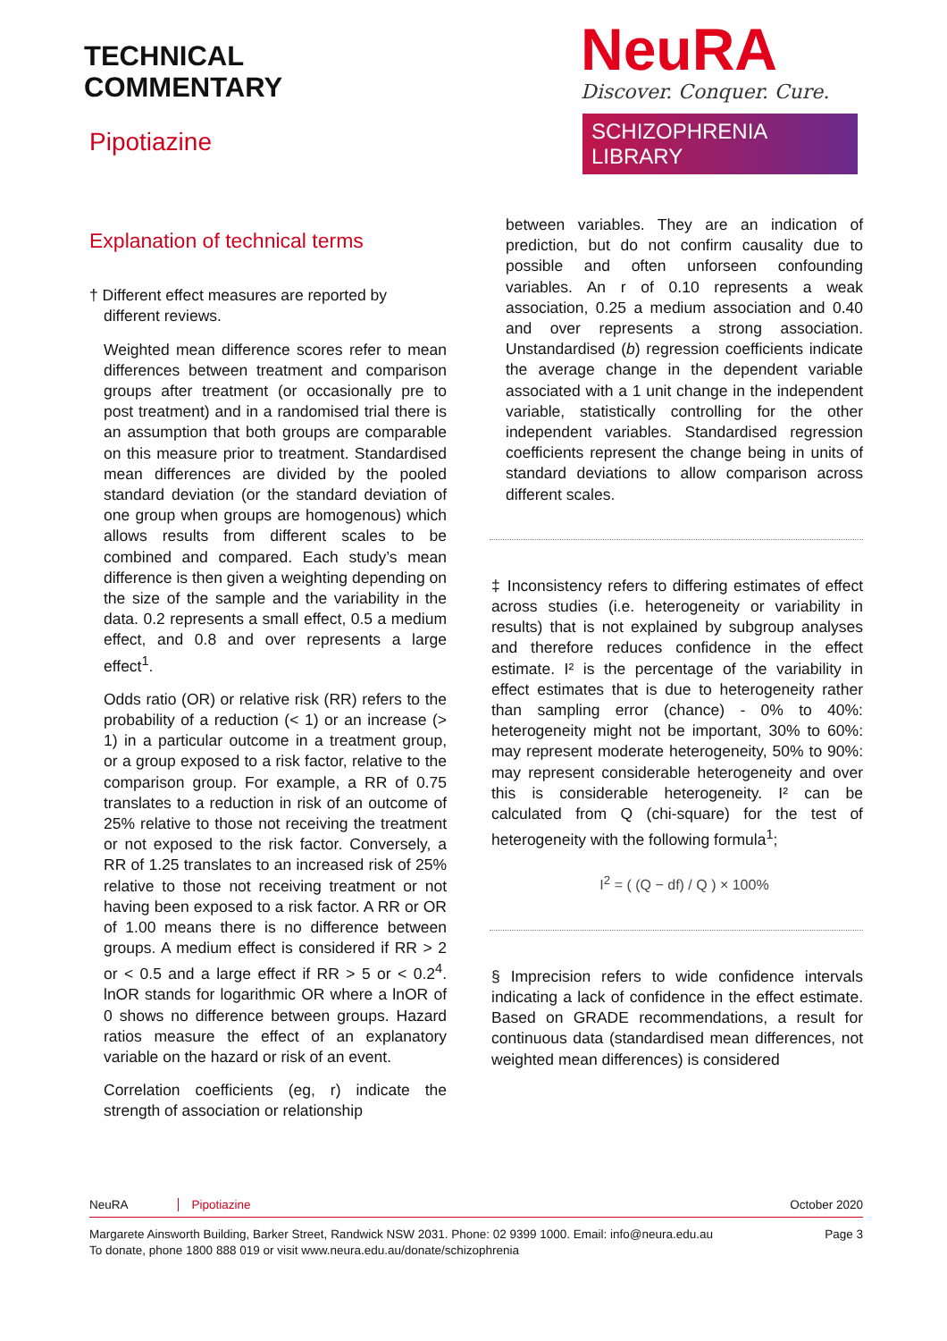TECHNICAL
COMMENTARY
Pipotiazine
NeuRA
Discover. Conquer. Cure.
SCHIZOPHRENIA LIBRARY
Explanation of technical terms
† Different effect measures are reported by
different reviews.
Weighted mean difference scores refer to mean differences between treatment and comparison groups after treatment (or occasionally pre to post treatment) and in a randomised trial there is an assumption that both groups are comparable on this measure prior to treatment. Standardised mean differences are divided by the pooled standard deviation (or the standard deviation of one group when groups are homogenous) which allows results from different scales to be combined and compared. Each study’s mean difference is then given a weighting depending on the size of the sample and the variability in the data. 0.2 represents a small effect, 0.5 a medium effect, and 0.8 and over represents a large effect<sup>1</sup>.
Odds ratio (OR) or relative risk (RR) refers to the probability of a reduction (< 1) or an increase (> 1) in a particular outcome in a treatment group, or a group exposed to a risk factor, relative to the comparison group. For example, a RR of 0.75 translates to a reduction in risk of an outcome of 25% relative to those not receiving the treatment or not exposed to the risk factor. Conversely, a RR of 1.25 translates to an increased risk of 25% relative to those not receiving treatment or not having been exposed to a risk factor. A RR or OR of 1.00 means there is no difference between groups. A medium effect is considered if RR > 2 or < 0.5 and a large effect if RR > 5 or < 0.2<sup>4</sup>. lnOR stands for logarithmic OR where a lnOR of 0 shows no difference between groups. Hazard ratios measure the effect of an explanatory variable on the hazard or risk of an event.
Correlation coefficients (eg, r) indicate the strength of association or relationship
between variables. They are an indication of prediction, but do not confirm causality due to possible and often unforseen confounding variables. An r of 0.10 represents a weak association, 0.25 a medium association and 0.40 and over represents a strong association. Unstandardised (b) regression coefficients indicate the average change in the dependent variable associated with a 1 unit change in the independent variable, statistically controlling for the other independent variables. Standardised regression coefficients represent the change being in units of standard deviations to allow comparison across different scales.
‡ Inconsistency refers to differing estimates of effect across studies (i.e. heterogeneity or variability in results) that is not explained by subgroup analyses and therefore reduces confidence in the effect estimate. I² is the percentage of the variability in effect estimates that is due to heterogeneity rather than sampling error (chance) - 0% to 40%: heterogeneity might not be important, 30% to 60%: may represent moderate heterogeneity, 50% to 90%: may represent considerable heterogeneity and over this is considerable heterogeneity. I² can be calculated from Q (chi-square) for the test of heterogeneity with the following formula<sup>1</sup>;
I<sup>2</sup> = ( (Q − df) / Q ) × 100%
§ Imprecision refers to wide confidence intervals indicating a lack of confidence in the effect estimate. Based on GRADE recommendations, a result for continuous data (standardised mean differences, not weighted mean differences) is considered
NeuRA Pipotiazine October 2020
Margarete Ainsworth Building, Barker Street, Randwick NSW 2031. Phone: 02 9399 1000. Email: info@neura.edu.au
To donate, phone 1800 888 019 or visit www.neura.edu.au/donate/schizophrenia Page 3